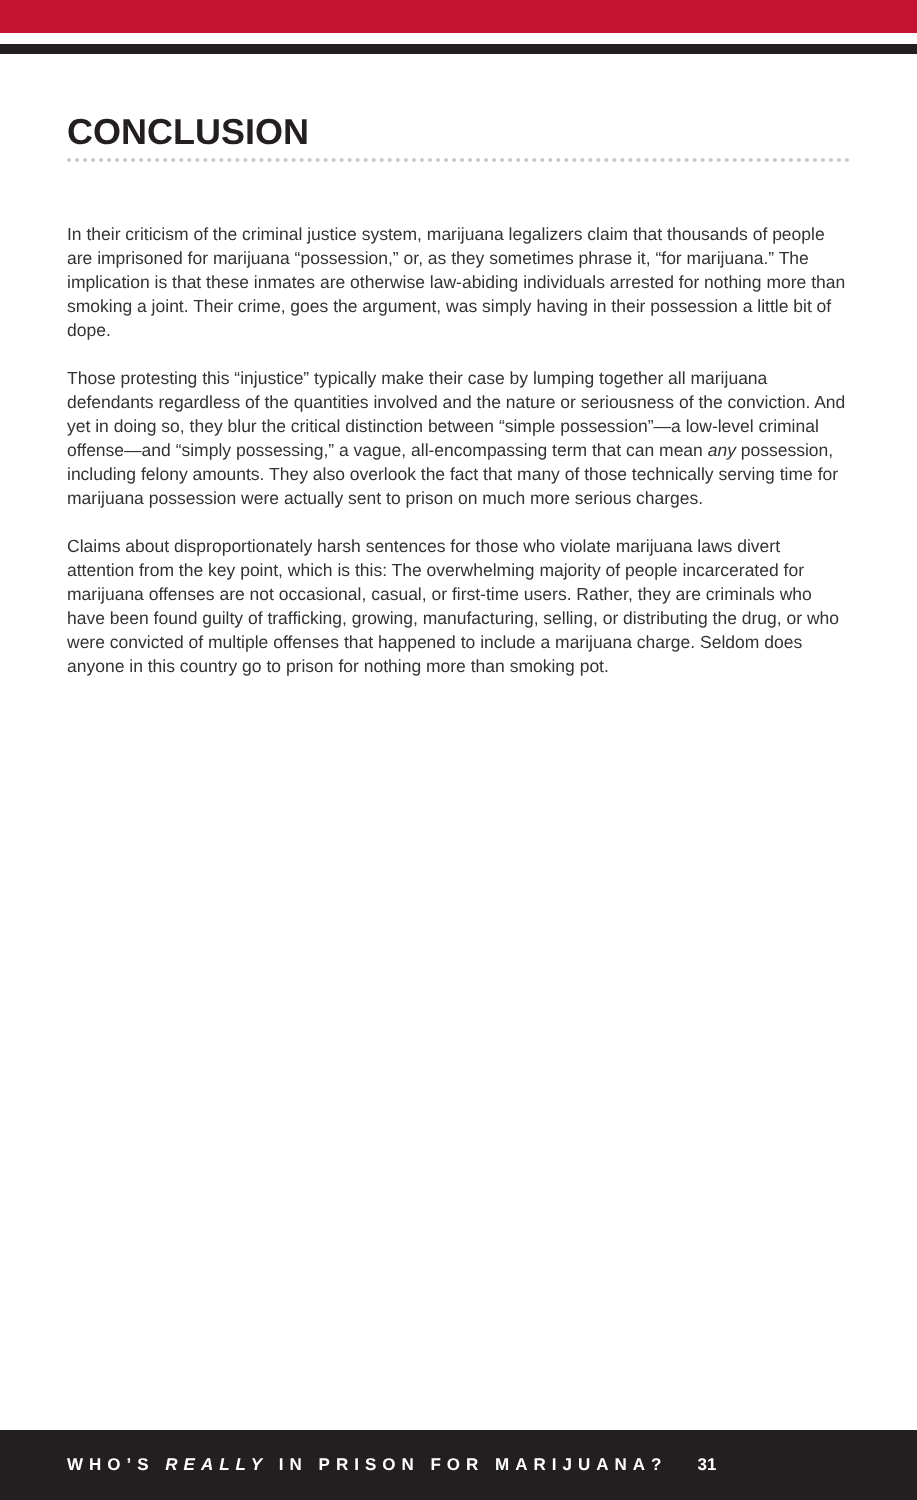CONCLUSION
In their criticism of the criminal justice system, marijuana legalizers claim that thousands of people are imprisoned for marijuana “possession,” or, as they sometimes phrase it, “for marijuana.” The implication is that these inmates are otherwise law-abiding individuals arrested for nothing more than smoking a joint. Their crime, goes the argument, was simply having in their possession a little bit of dope.
Those protesting this “injustice” typically make their case by lumping together all marijuana defendants regardless of the quantities involved and the nature or seriousness of the conviction. And yet in doing so, they blur the critical distinction between “simple possession”—a low-level criminal offense—and “simply possessing,” a vague, all-encompassing term that can mean any possession, including felony amounts. They also overlook the fact that many of those technically serving time for marijuana possession were actually sent to prison on much more serious charges.
Claims about disproportionately harsh sentences for those who violate marijuana laws divert attention from the key point, which is this: The overwhelming majority of people incarcerated for marijuana offenses are not occasional, casual, or first-time users. Rather, they are criminals who have been found guilty of trafficking, growing, manufacturing, selling, or distributing the drug, or who were convicted of multiple offenses that happened to include a marijuana charge. Seldom does anyone in this country go to prison for nothing more than smoking pot.
WHO’S REALLY IN PRISON FOR MARIJUANA? 31